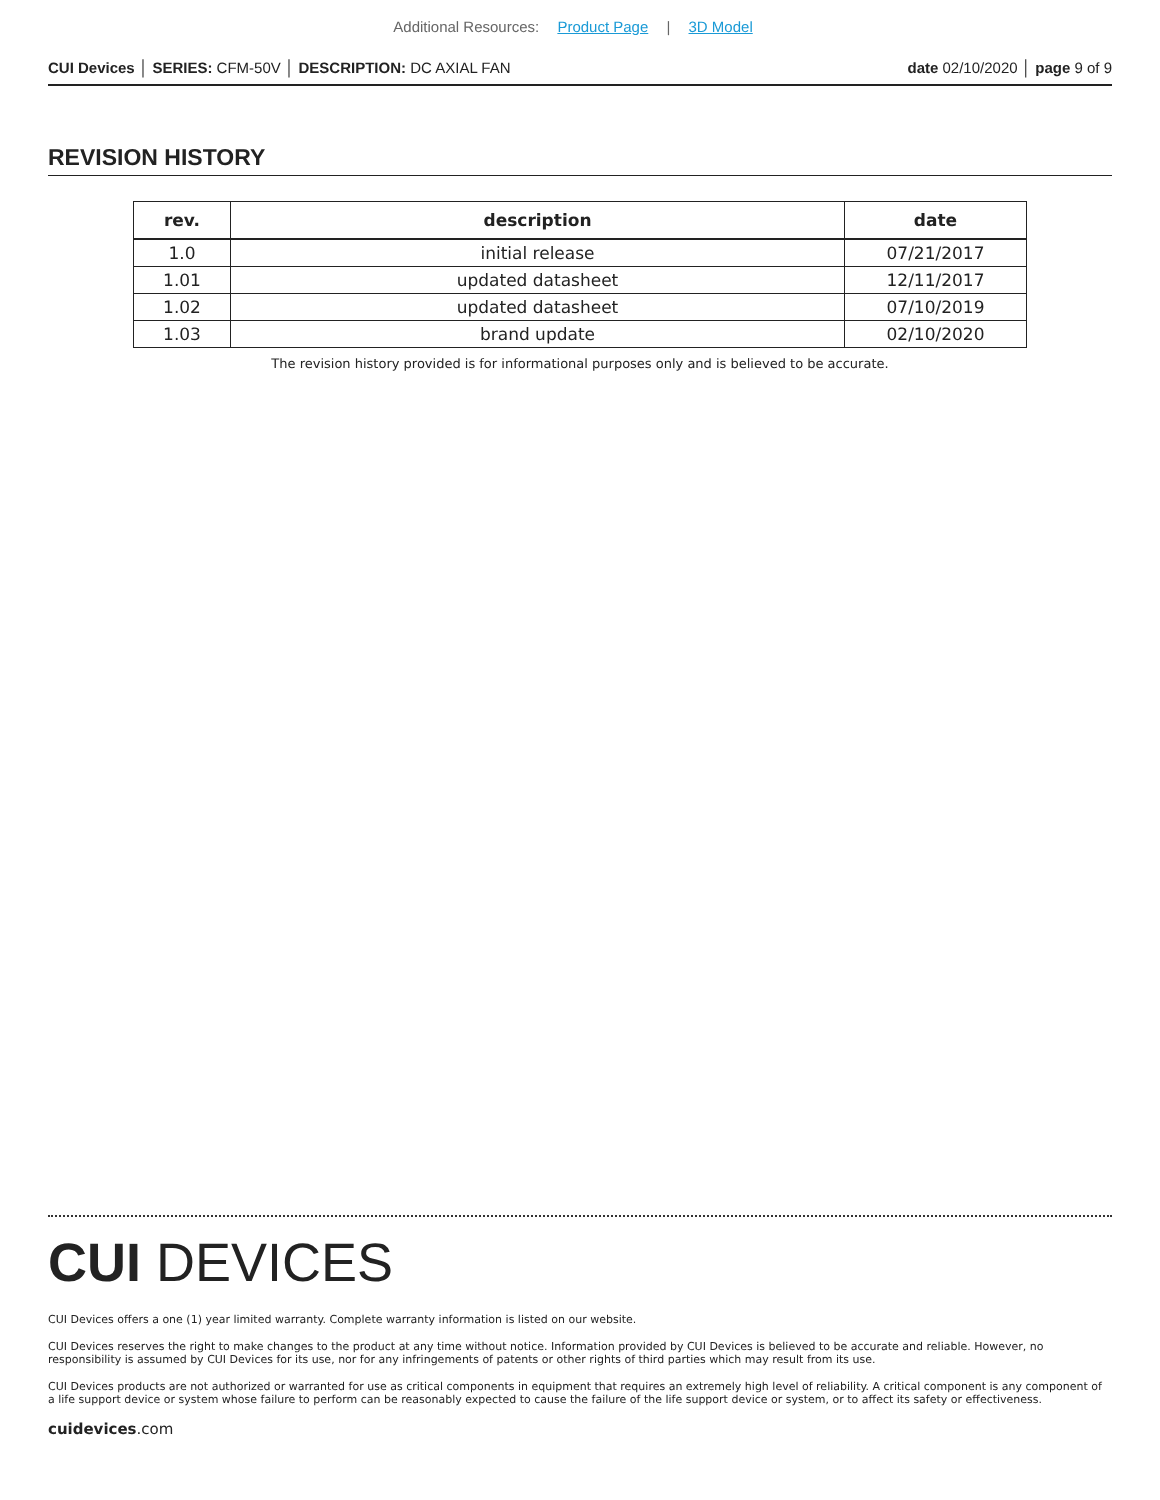Additional Resources: Product Page | 3D Model
CUI Devices │ SERIES: CFM-50V │ DESCRIPTION: DC AXIAL FAN date 02/10/2020 │ page 9 of 9
REVISION HISTORY
| rev. | description | date |
| --- | --- | --- |
| 1.0 | initial release | 07/21/2017 |
| 1.01 | updated datasheet | 12/11/2017 |
| 1.02 | updated datasheet | 07/10/2019 |
| 1.03 | brand update | 02/10/2020 |
The revision history provided is for informational purposes only and is believed to be accurate.
CUI DEVICES
CUI Devices offers a one (1) year limited warranty. Complete warranty information is listed on our website.
CUI Devices reserves the right to make changes to the product at any time without notice. Information provided by CUI Devices is believed to be accurate and reliable. However, no responsibility is assumed by CUI Devices for its use, nor for any infringements of patents or other rights of third parties which may result from its use.
CUI Devices products are not authorized or warranted for use as critical components in equipment that requires an extremely high level of reliability. A critical component is any component of a life support device or system whose failure to perform can be reasonably expected to cause the failure of the life support device or system, or to affect its safety or effectiveness.
cuidevices.com